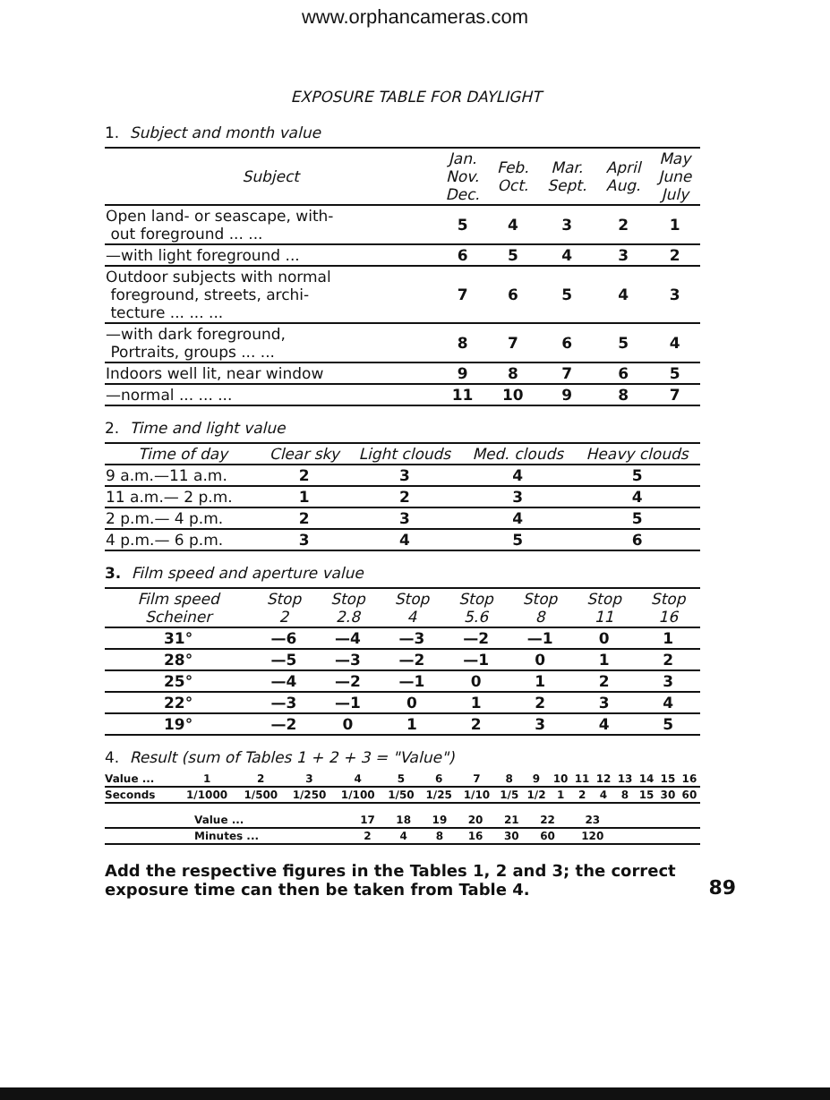www.orphancameras.com
EXPOSURE TABLE FOR DAYLIGHT
1. Subject and month value
| Subject | Jan. Nov. Dec. | Feb. Oct. | Mar. Sept. | April Aug. | May June July |
| --- | --- | --- | --- | --- | --- |
| Open land- or seascape, with- out foreground ... ... | 5 | 4 | 3 | 2 | 1 |
| —with light foreground ... | 6 | 5 | 4 | 3 | 2 |
| Outdoor subjects with normal foreground, streets, archi- tecture ... ... ... | 7 | 6 | 5 | 4 | 3 |
| —with dark foreground, Portraits, groups ... ... | 8 | 7 | 6 | 5 | 4 |
| Indoors well lit, near window | 9 | 8 | 7 | 6 | 5 |
| —normal ... ... ... | 11 | 10 | 9 | 8 | 7 |
2. Time and light value
| Time of day | Clear sky | Light clouds | Med. clouds | Heavy clouds |
| --- | --- | --- | --- | --- |
| 9 a.m.—11 a.m. | 2 | 3 | 4 | 5 |
| 11 a.m.— 2 p.m. | 1 | 2 | 3 | 4 |
| 2 p.m.— 4 p.m. | 2 | 3 | 4 | 5 |
| 4 p.m.— 6 p.m. | 3 | 4 | 5 | 6 |
3. Film speed and aperture value
| Film speed Scheiner | Stop 2 | Stop 2.8 | Stop 4 | Stop 5.6 | Stop 8 | Stop 11 | Stop 16 |
| --- | --- | --- | --- | --- | --- | --- | --- |
| 31° | —6 | —4 | —3 | —2 | —1 | 0 | 1 |
| 28° | —5 | —3 | —2 | —1 | 0 | 1 | 2 |
| 25° | —4 | —2 | —1 | 0 | 1 | 2 | 3 |
| 22° | —3 | —1 | 0 | 1 | 2 | 3 | 4 |
| 19° | —2 | 0 | 1 | 2 | 3 | 4 | 5 |
4. Result (sum of Tables 1 + 2 + 3 = "Value")
| Value ... | 1 | 2 | 3 | 4 | 5 | 6 | 7 | 8 | 9 | 10 | 11 | 12 | 13 | 14 | 15 | 16 |
| Seconds | 1/1000 | 1/500 | 1/250 | 1/100 | 1/50 | 1/25 | 1/10 | 1/5 | 1/2 | 1 | 2 | 4 | 8 | 15 | 30 | 60 |
| | Value ... | 17 | 18 | 19 | 20 | 21 | 22 | 23 | |
| | Minutes ... | 2 | 4 | 8 | 16 | 30 | 60 | 120 | |
Add the respective figures in the Tables 1, 2 and 3; the correct exposure time can then be taken from Table 4. 89